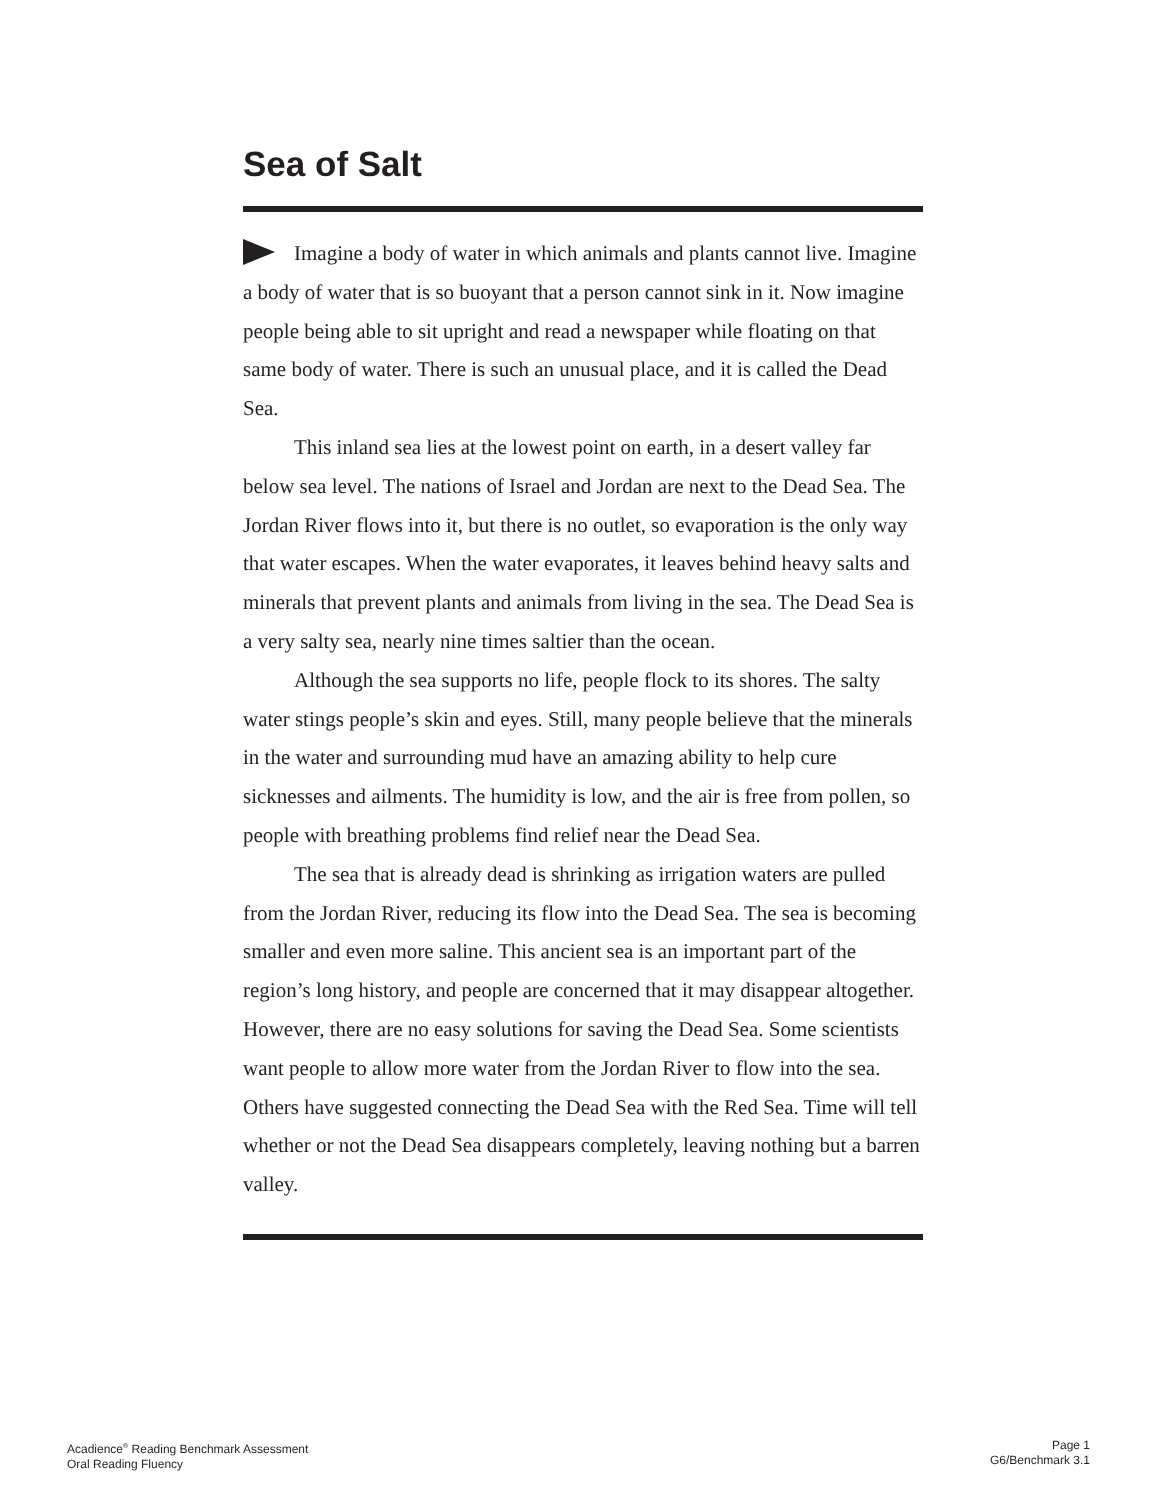Sea of Salt
Imagine a body of water in which animals and plants cannot live. Imagine a body of water that is so buoyant that a person cannot sink in it. Now imagine people being able to sit upright and read a newspaper while floating on that same body of water. There is such an unusual place, and it is called the Dead Sea.
This inland sea lies at the lowest point on earth, in a desert valley far below sea level. The nations of Israel and Jordan are next to the Dead Sea. The Jordan River flows into it, but there is no outlet, so evaporation is the only way that water escapes. When the water evaporates, it leaves behind heavy salts and minerals that prevent plants and animals from living in the sea. The Dead Sea is a very salty sea, nearly nine times saltier than the ocean.
Although the sea supports no life, people flock to its shores. The salty water stings people’s skin and eyes. Still, many people believe that the minerals in the water and surrounding mud have an amazing ability to help cure sicknesses and ailments. The humidity is low, and the air is free from pollen, so people with breathing problems find relief near the Dead Sea.
The sea that is already dead is shrinking as irrigation waters are pulled from the Jordan River, reducing its flow into the Dead Sea. The sea is becoming smaller and even more saline. This ancient sea is an important part of the region’s long history, and people are concerned that it may disappear altogether. However, there are no easy solutions for saving the Dead Sea. Some scientists want people to allow more water from the Jordan River to flow into the sea. Others have suggested connecting the Dead Sea with the Red Sea. Time will tell whether or not the Dead Sea disappears completely, leaving nothing but a barren valley.
Acadience<sup>®</sup> Reading Benchmark Assessment
Oral Reading Fluency
Page 1
G6/Benchmark 3.1